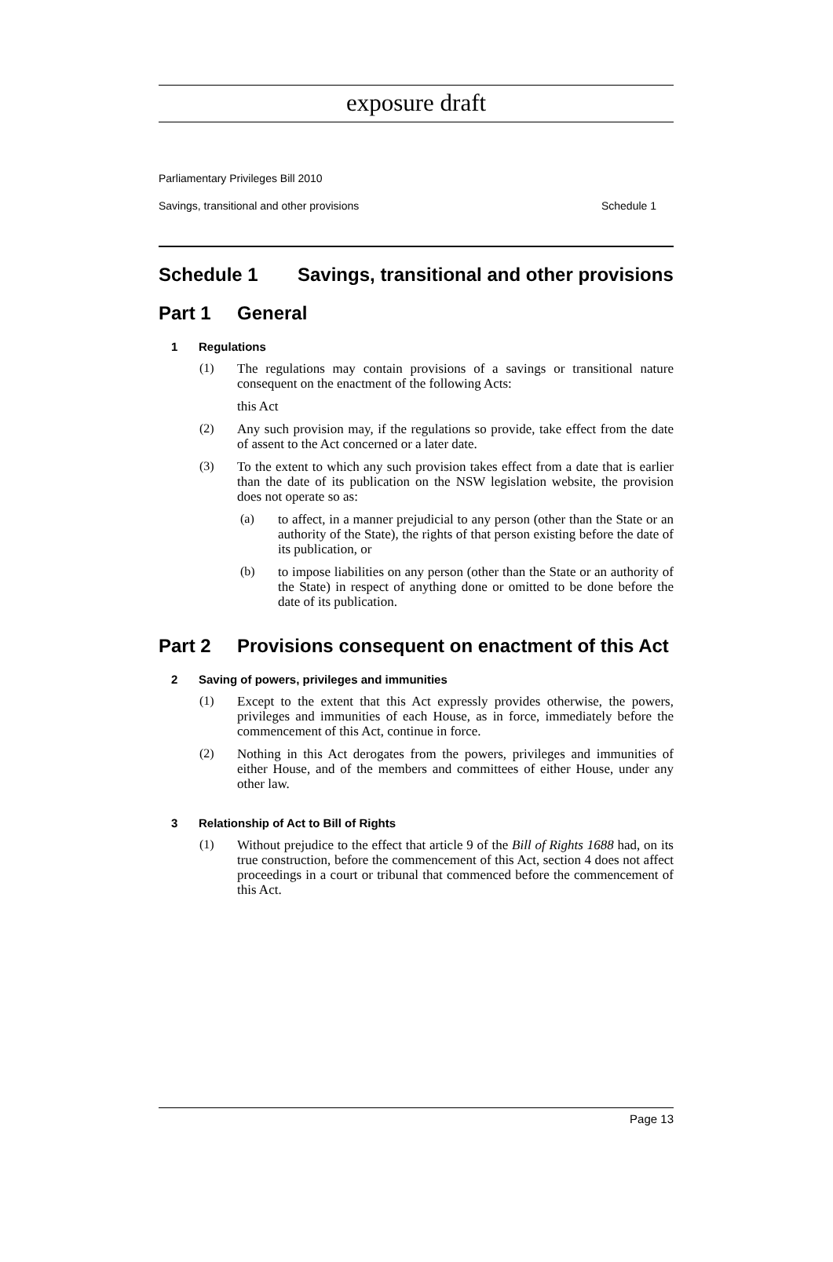exposure draft
Parliamentary Privileges Bill 2010
Savings, transitional and other provisions Schedule 1
Schedule 1 Savings, transitional and other provisions
Part 1 General
1 Regulations
(1)
The regulations may contain provisions of a savings or transitional nature consequent on the enactment of the following Acts:
this Act
(2)
Any such provision may, if the regulations so provide, take effect from the date of assent to the Act concerned or a later date.
(3)
To the extent to which any such provision takes effect from a date that is earlier than the date of its publication on the NSW legislation website, the provision does not operate so as:
(a)
to affect, in a manner prejudicial to any person (other than the State or an authority of the State), the rights of that person existing before the date of its publication, or
(b)
to impose liabilities on any person (other than the State or an authority of the State) in respect of anything done or omitted to be done before the date of its publication.
Part 2 Provisions consequent on enactment of this Act
2 Saving of powers, privileges and immunities
(1)
Except to the extent that this Act expressly provides otherwise, the powers, privileges and immunities of each House, as in force, immediately before the commencement of this Act, continue in force.
(2)
Nothing in this Act derogates from the powers, privileges and immunities of either House, and of the members and committees of either House, under any other law.
3 Relationship of Act to Bill of Rights
(1)
Without prejudice to the effect that article 9 of the Bill of Rights 1688 had, on its true construction, before the commencement of this Act, section 4 does not affect proceedings in a court or tribunal that commenced before the commencement of this Act.
Page 13